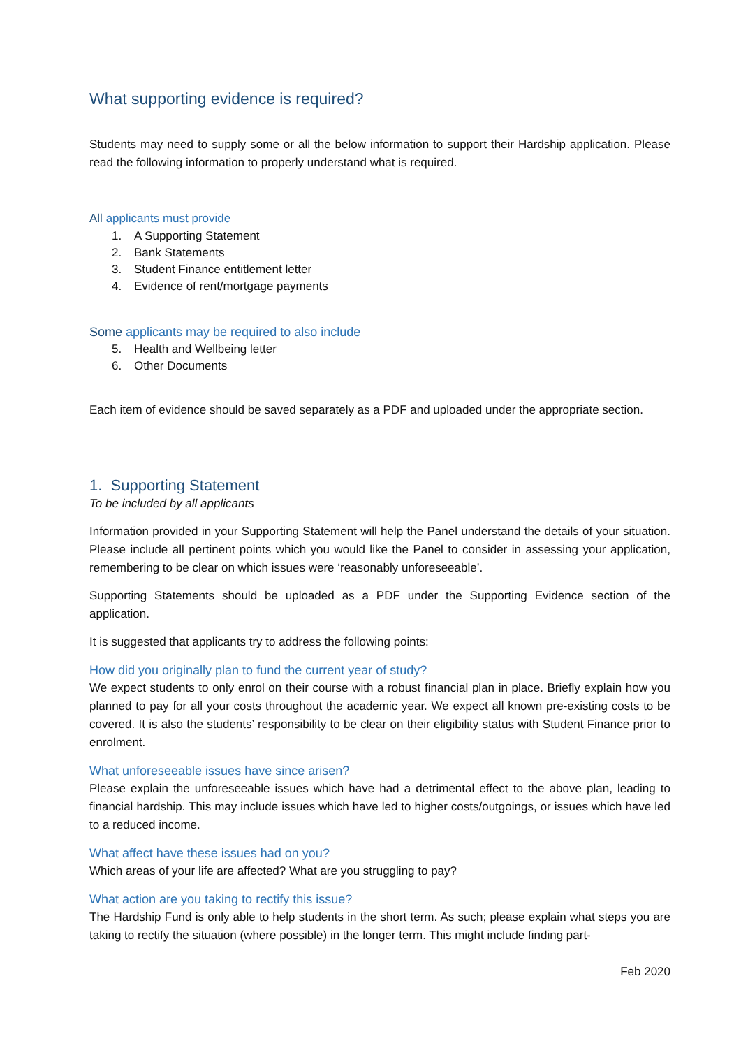What supporting evidence is required?
Students may need to supply some or all the below information to support their Hardship application. Please read the following information to properly understand what is required.
All applicants must provide
1. A Supporting Statement
2. Bank Statements
3. Student Finance entitlement letter
4. Evidence of rent/mortgage payments
Some applicants may be required to also include
5. Health and Wellbeing letter
6. Other Documents
Each item of evidence should be saved separately as a PDF and uploaded under the appropriate section.
1. Supporting Statement
To be included by all applicants
Information provided in your Supporting Statement will help the Panel understand the details of your situation. Please include all pertinent points which you would like the Panel to consider in assessing your application, remembering to be clear on which issues were ‘reasonably unforeseeable’.
Supporting Statements should be uploaded as a PDF under the Supporting Evidence section of the application.
It is suggested that applicants try to address the following points:
How did you originally plan to fund the current year of study?
We expect students to only enrol on their course with a robust financial plan in place. Briefly explain how you planned to pay for all your costs throughout the academic year. We expect all known pre-existing costs to be covered. It is also the students’ responsibility to be clear on their eligibility status with Student Finance prior to enrolment.
What unforeseeable issues have since arisen?
Please explain the unforeseeable issues which have had a detrimental effect to the above plan, leading to financial hardship. This may include issues which have led to higher costs/outgoings, or issues which have led to a reduced income.
What affect have these issues had on you?
Which areas of your life are affected? What are you struggling to pay?
What action are you taking to rectify this issue?
The Hardship Fund is only able to help students in the short term. As such; please explain what steps you are taking to rectify the situation (where possible) in the longer term. This might include finding part-
Feb 2020